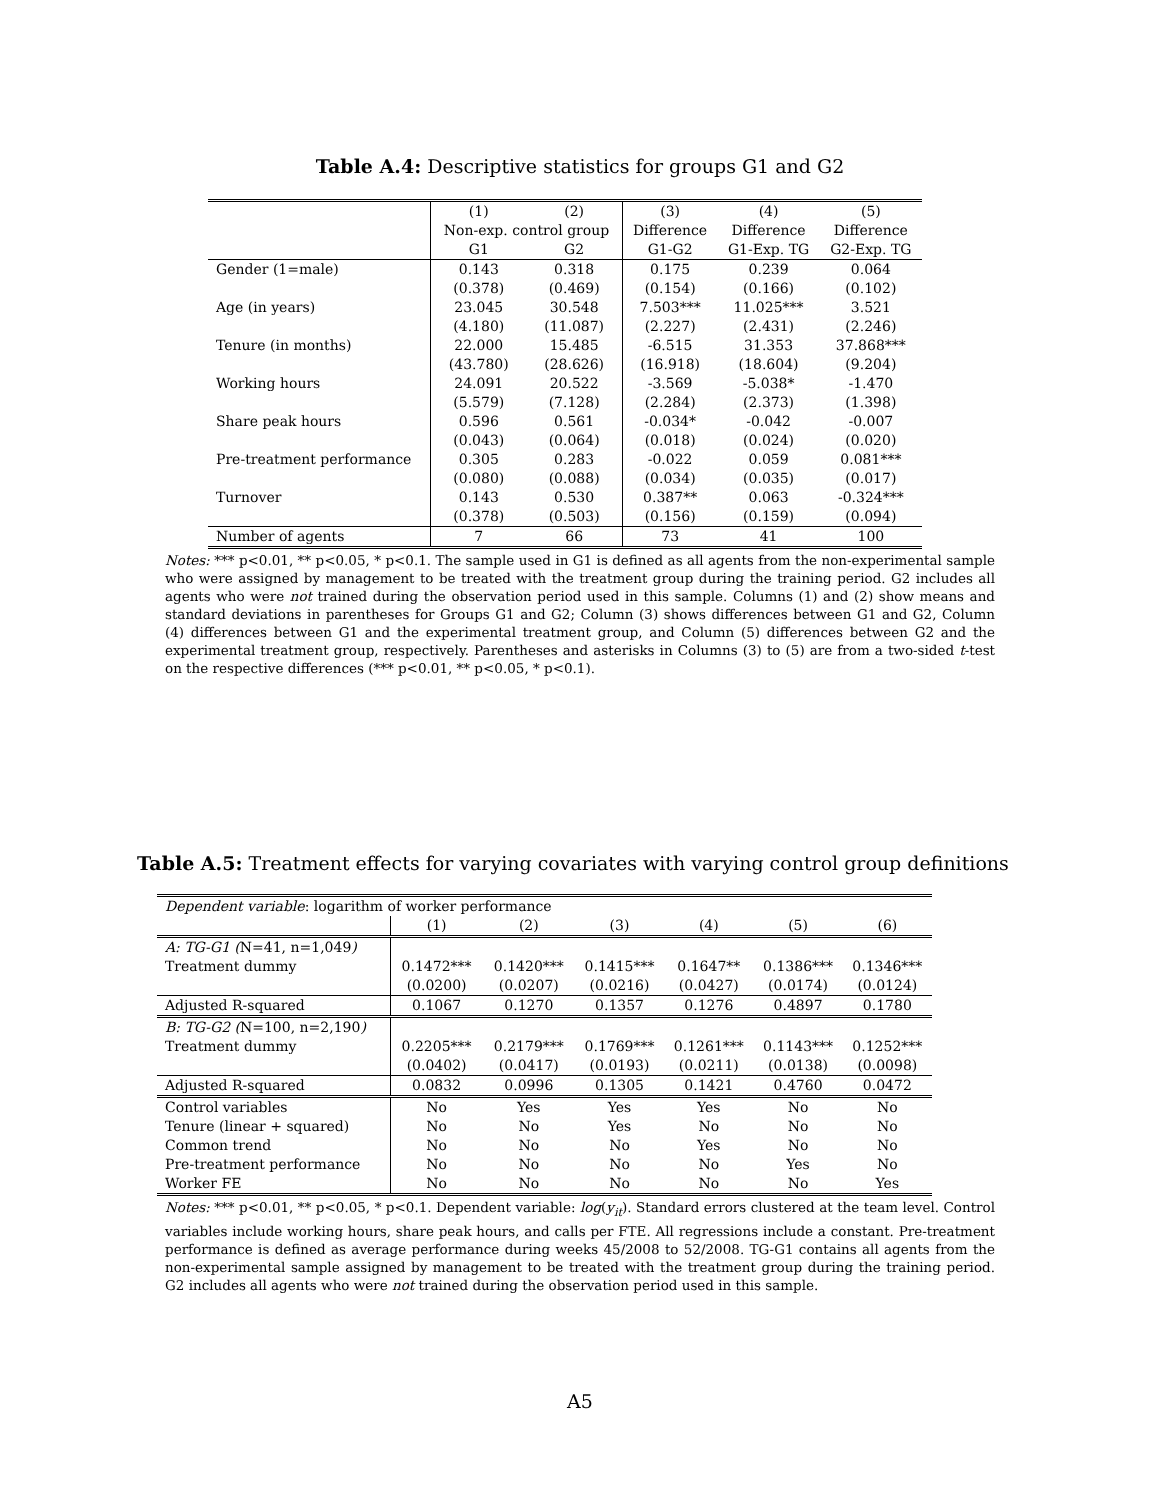Table A.4: Descriptive statistics for groups G1 and G2
| | (1) | (2) | (3) | (4) | (5) |
| | Non-exp. control group | | Difference | Difference | Difference |
| | G1 | G2 | G1-G2 | G1-Exp. TG | G2-Exp. TG |
| Gender (1=male) | 0.143 | 0.318 | 0.175 | 0.239 | 0.064 |
| | (0.378) | (0.469) | (0.154) | (0.166) | (0.102) |
| Age (in years) | 23.045 | 30.548 | 7.503*** | 11.025*** | 3.521 |
| | (4.180) | (11.087) | (2.227) | (2.431) | (2.246) |
| Tenure (in months) | 22.000 | 15.485 | -6.515 | 31.353 | 37.868*** |
| | (43.780) | (28.626) | (16.918) | (18.604) | (9.204) |
| Working hours | 24.091 | 20.522 | -3.569 | -5.038* | -1.470 |
| | (5.579) | (7.128) | (2.284) | (2.373) | (1.398) |
| Share peak hours | 0.596 | 0.561 | -0.034* | -0.042 | -0.007 |
| | (0.043) | (0.064) | (0.018) | (0.024) | (0.020) |
| Pre-treatment performance | 0.305 | 0.283 | -0.022 | 0.059 | 0.081*** |
| | (0.080) | (0.088) | (0.034) | (0.035) | (0.017) |
| Turnover | 0.143 | 0.530 | 0.387** | 0.063 | -0.324*** |
| | (0.378) | (0.503) | (0.156) | (0.159) | (0.094) |
| Number of agents | 7 | 66 | 73 | 41 | 100 |
Notes: *** p<0.01, ** p<0.05, * p<0.1. The sample used in G1 is defined as all agents from the non-experimental sample who were assigned by management to be treated with the treatment group during the training period. G2 includes all agents who were not trained during the observation period used in this sample. Columns (1) and (2) show means and standard deviations in parentheses for Groups G1 and G2; Column (3) shows differences between G1 and G2, Column (4) differences between G1 and the experimental treatment group, and Column (5) differences between G2 and the experimental treatment group, respectively. Parentheses and asterisks in Columns (3) to (5) are from a two-sided t-test on the respective differences (*** p<0.01, ** p<0.05, * p<0.1).
Table A.5: Treatment effects for varying covariates with varying control group definitions
| Dependent variable : logarithm of worker performance | | | | | | |
| | (1) | (2) | (3) | (4) | (5) | (6) |
| A: TG-G1 ( N=41, n=1,049 ) | | | | | | |
| Treatment dummy | 0.1472*** | 0.1420*** | 0.1415*** | 0.1647** | 0.1386*** | 0.1346*** |
| | (0.0200) | (0.0207) | (0.0216) | (0.0427) | (0.0174) | (0.0124) |
| Adjusted R-squared | 0.1067 | 0.1270 | 0.1357 | 0.1276 | 0.4897 | 0.1780 |
| B: TG-G2 ( N=100, n=2,190 ) | | | | | | |
| Treatment dummy | 0.2205*** | 0.2179*** | 0.1769*** | 0.1261*** | 0.1143*** | 0.1252*** |
| | (0.0402) | (0.0417) | (0.0193) | (0.0211) | (0.0138) | (0.0098) |
| Adjusted R-squared | 0.0832 | 0.0996 | 0.1305 | 0.1421 | 0.4760 | 0.0472 |
| Control variables | No | Yes | Yes | Yes | No | No |
| Tenure (linear + squared) | No | No | Yes | No | No | No |
| Common trend | No | No | No | Yes | No | No |
| Pre-treatment performance | No | No | No | No | Yes | No |
| Worker FE | No | No | No | No | No | Yes |
Notes: *** p<0.01, ** p<0.05, * p<0.1. Dependent variable: log(y<sub>it</sub>). Standard errors clustered at the team level. Control variables include working hours, share peak hours, and calls per FTE. All regressions include a constant. Pre-treatment performance is defined as average performance during weeks 45/2008 to 52/2008. TG-G1 contains all agents from the non-experimental sample assigned by management to be treated with the treatment group during the training period. G2 includes all agents who were not trained during the observation period used in this sample.
A5